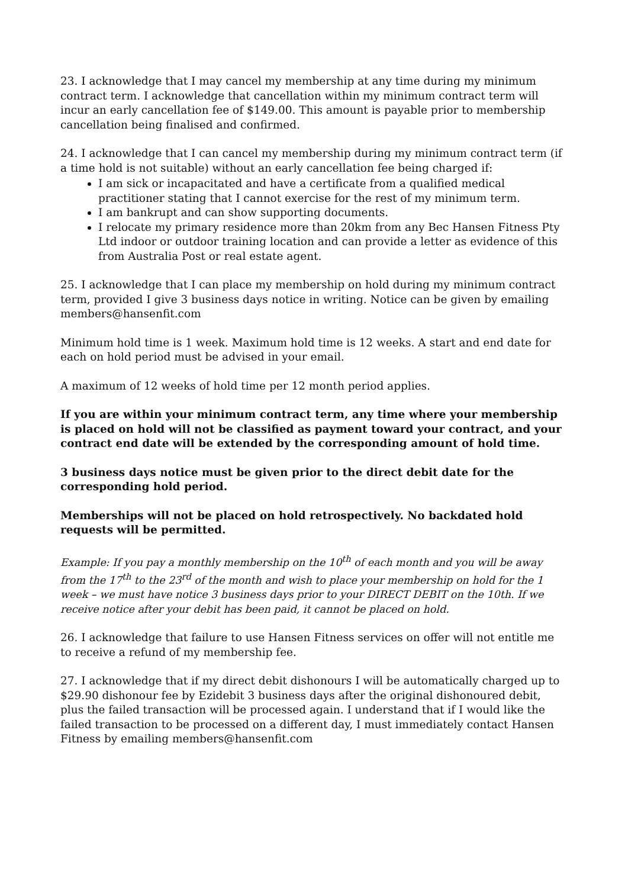23. I acknowledge that I may cancel my membership at any time during my minimum contract term. I acknowledge that cancellation within my minimum contract term will incur an early cancellation fee of $149.00. This amount is payable prior to membership cancellation being finalised and confirmed.
24. I acknowledge that I can cancel my membership during my minimum contract term (if a time hold is not suitable) without an early cancellation fee being charged if:
I am sick or incapacitated and have a certificate from a qualified medical practitioner stating that I cannot exercise for the rest of my minimum term.
I am bankrupt and can show supporting documents.
I relocate my primary residence more than 20km from any Bec Hansen Fitness Pty Ltd indoor or outdoor training location and can provide a letter as evidence of this from Australia Post or real estate agent.
25. I acknowledge that I can place my membership on hold during my minimum contract term, provided I give 3 business days notice in writing. Notice can be given by emailing members@hansenfit.com
Minimum hold time is 1 week. Maximum hold time is 12 weeks. A start and end date for each on hold period must be advised in your email.
A maximum of 12 weeks of hold time per 12 month period applies.
If you are within your minimum contract term, any time where your membership is placed on hold will not be classified as payment toward your contract, and your contract end date will be extended by the corresponding amount of hold time.
3 business days notice must be given prior to the direct debit date for the corresponding hold period.
Memberships will not be placed on hold retrospectively. No backdated hold requests will be permitted.
Example: If you pay a monthly membership on the 10<sup>th</sup> of each month and you will be away from the 17<sup>th</sup> to the 23<sup>rd</sup> of the month and wish to place your membership on hold for the 1 week – we must have notice 3 business days prior to your DIRECT DEBIT on the 10th. If we receive notice after your debit has been paid, it cannot be placed on hold.
26. I acknowledge that failure to use Hansen Fitness services on offer will not entitle me to receive a refund of my membership fee.
27. I acknowledge that if my direct debit dishonours I will be automatically charged up to $29.90 dishonour fee by Ezidebit 3 business days after the original dishonoured debit, plus the failed transaction will be processed again. I understand that if I would like the failed transaction to be processed on a different day, I must immediately contact Hansen Fitness by emailing members@hansenfit.com